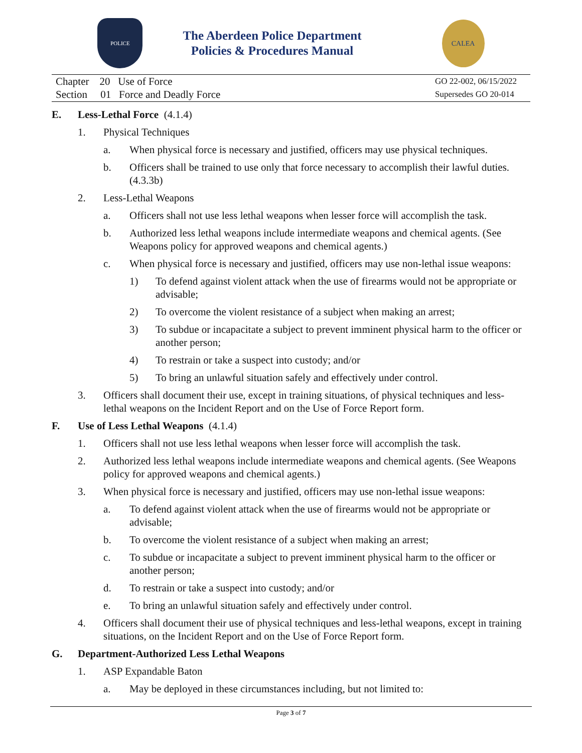POLICE
The Aberdeen Police Department
Policies & Procedures Manual
CALEA
Chapter 20 Use of Force
Section 01 Force and Deadly Force
GO 22-002, 06/15/2022
Supersedes GO 20-014
E. Less-Lethal Force (4.1.4)
1. Physical Techniques
a. When physical force is necessary and justified, officers may use physical techniques.
b. Officers shall be trained to use only that force necessary to accomplish their lawful duties. (4.3.3b)
2. Less-Lethal Weapons
a. Officers shall not use less lethal weapons when lesser force will accomplish the task.
b. Authorized less lethal weapons include intermediate weapons and chemical agents. (See Weapons policy for approved weapons and chemical agents.)
c. When physical force is necessary and justified, officers may use non-lethal issue weapons:
1) To defend against violent attack when the use of firearms would not be appropriate or advisable;
2) To overcome the violent resistance of a subject when making an arrest;
3) To subdue or incapacitate a subject to prevent imminent physical harm to the officer or another person;
4) To restrain or take a suspect into custody; and/or
5) To bring an unlawful situation safely and effectively under control.
3. Officers shall document their use, except in training situations, of physical techniques and less-lethal weapons on the Incident Report and on the Use of Force Report form.
F. Use of Less Lethal Weapons (4.1.4)
1. Officers shall not use less lethal weapons when lesser force will accomplish the task.
2. Authorized less lethal weapons include intermediate weapons and chemical agents. (See Weapons policy for approved weapons and chemical agents.)
3. When physical force is necessary and justified, officers may use non-lethal issue weapons:
a. To defend against violent attack when the use of firearms would not be appropriate or advisable;
b. To overcome the violent resistance of a subject when making an arrest;
c. To subdue or incapacitate a subject to prevent imminent physical harm to the officer or another person;
d. To restrain or take a suspect into custody; and/or
e. To bring an unlawful situation safely and effectively under control.
4. Officers shall document their use of physical techniques and less-lethal weapons, except in training situations, on the Incident Report and on the Use of Force Report form.
G. Department-Authorized Less Lethal Weapons
1. ASP Expandable Baton
a. May be deployed in these circumstances including, but not limited to:
Page 3 of 7